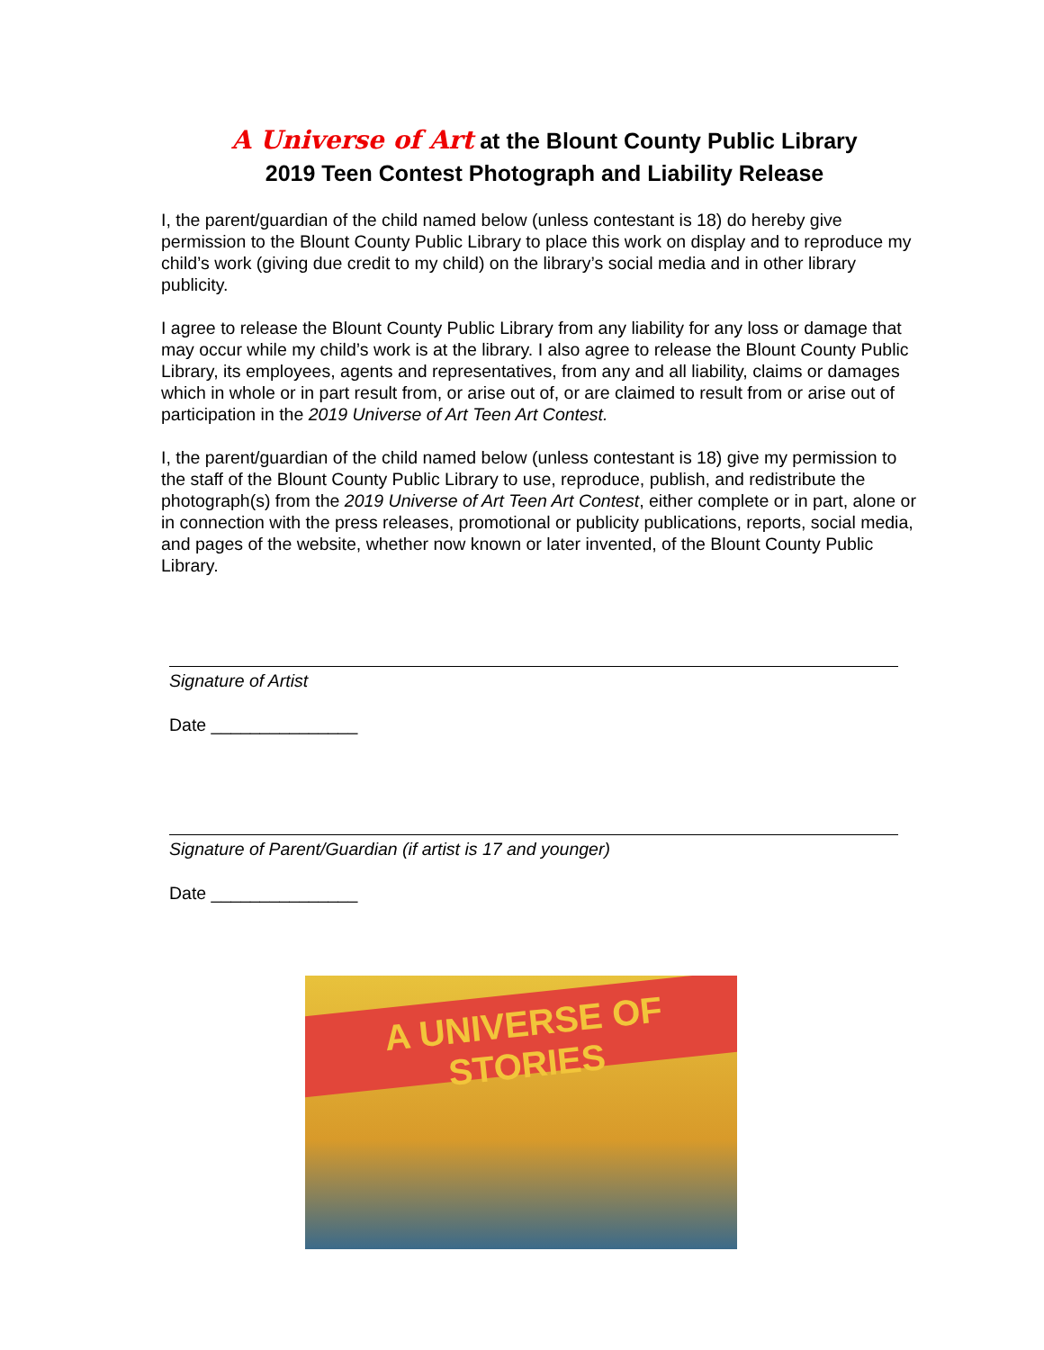A Universe of Art at the Blount County Public Library
2019 Teen Contest Photograph and Liability Release
I, the parent/guardian of the child named below (unless contestant is 18) do hereby give permission to the Blount County Public Library to place this work on display and to reproduce my child’s work (giving due credit to my child) on the library’s social media and in other library publicity.
I agree to release the Blount County Public Library from any liability for any loss or damage that may occur while my child’s work is at the library. I also agree to release the Blount County Public Library, its employees, agents and representatives, from any and all liability, claims or damages which in whole or in part result from, or arise out of, or are claimed to result from or arise out of participation in the 2019 Universe of Art Teen Art Contest.
I, the parent/guardian of the child named below (unless contestant is 18) give my permission to the staff of the Blount County Public Library to use, reproduce, publish, and redistribute the photograph(s) from the 2019 Universe of Art Teen Art Contest, either complete or in part, alone or in connection with the press releases, promotional or publicity publications, reports, social media, and pages of the website, whether now known or later invented, of the Blount County Public Library.
Signature of Artist
Date _______________
Signature of Parent/Guardian (if artist is 17 and younger)
Date _______________
A UNIVERSE OF
STORIES